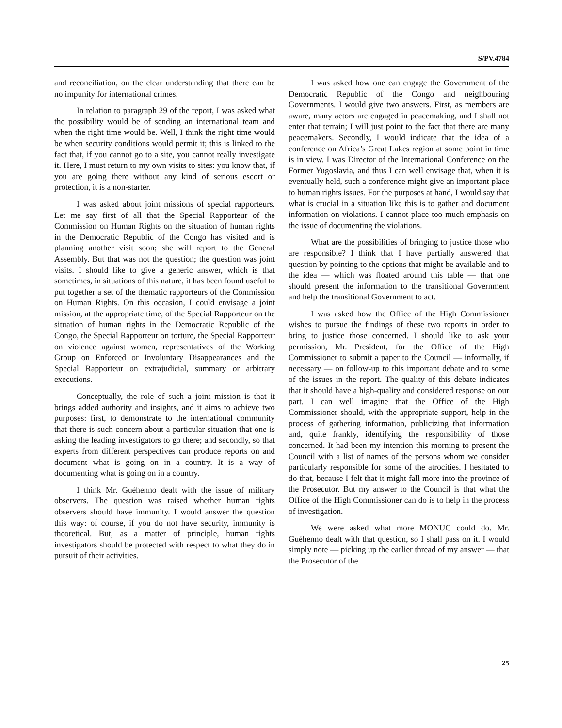S/PV.4784
and reconciliation, on the clear understanding that there can be no impunity for international crimes.
In relation to paragraph 29 of the report, I was asked what the possibility would be of sending an international team and when the right time would be. Well, I think the right time would be when security conditions would permit it; this is linked to the fact that, if you cannot go to a site, you cannot really investigate it. Here, I must return to my own visits to sites: you know that, if you are going there without any kind of serious escort or protection, it is a non-starter.
I was asked about joint missions of special rapporteurs. Let me say first of all that the Special Rapporteur of the Commission on Human Rights on the situation of human rights in the Democratic Republic of the Congo has visited and is planning another visit soon; she will report to the General Assembly. But that was not the question; the question was joint visits. I should like to give a generic answer, which is that sometimes, in situations of this nature, it has been found useful to put together a set of the thematic rapporteurs of the Commission on Human Rights. On this occasion, I could envisage a joint mission, at the appropriate time, of the Special Rapporteur on the situation of human rights in the Democratic Republic of the Congo, the Special Rapporteur on torture, the Special Rapporteur on violence against women, representatives of the Working Group on Enforced or Involuntary Disappearances and the Special Rapporteur on extrajudicial, summary or arbitrary executions.
Conceptually, the role of such a joint mission is that it brings added authority and insights, and it aims to achieve two purposes: first, to demonstrate to the international community that there is such concern about a particular situation that one is asking the leading investigators to go there; and secondly, so that experts from different perspectives can produce reports on and document what is going on in a country. It is a way of documenting what is going on in a country.
I think Mr. Guéhenno dealt with the issue of military observers. The question was raised whether human rights observers should have immunity. I would answer the question this way: of course, if you do not have security, immunity is theoretical. But, as a matter of principle, human rights investigators should be protected with respect to what they do in pursuit of their activities.
I was asked how one can engage the Government of the Democratic Republic of the Congo and neighbouring Governments. I would give two answers. First, as members are aware, many actors are engaged in peacemaking, and I shall not enter that terrain; I will just point to the fact that there are many peacemakers. Secondly, I would indicate that the idea of a conference on Africa’s Great Lakes region at some point in time is in view. I was Director of the International Conference on the Former Yugoslavia, and thus I can well envisage that, when it is eventually held, such a conference might give an important place to human rights issues. For the purposes at hand, I would say that what is crucial in a situation like this is to gather and document information on violations. I cannot place too much emphasis on the issue of documenting the violations.
What are the possibilities of bringing to justice those who are responsible? I think that I have partially answered that question by pointing to the options that might be available and to the idea — which was floated around this table — that one should present the information to the transitional Government and help the transitional Government to act.
I was asked how the Office of the High Commissioner wishes to pursue the findings of these two reports in order to bring to justice those concerned. I should like to ask your permission, Mr. President, for the Office of the High Commissioner to submit a paper to the Council — informally, if necessary — on follow-up to this important debate and to some of the issues in the report. The quality of this debate indicates that it should have a high-quality and considered response on our part. I can well imagine that the Office of the High Commissioner should, with the appropriate support, help in the process of gathering information, publicizing that information and, quite frankly, identifying the responsibility of those concerned. It had been my intention this morning to present the Council with a list of names of the persons whom we consider particularly responsible for some of the atrocities. I hesitated to do that, because I felt that it might fall more into the province of the Prosecutor. But my answer to the Council is that what the Office of the High Commissioner can do is to help in the process of investigation.
We were asked what more MONUC could do. Mr. Guéhenno dealt with that question, so I shall pass on it. I would simply note — picking up the earlier thread of my answer — that the Prosecutor of the
25